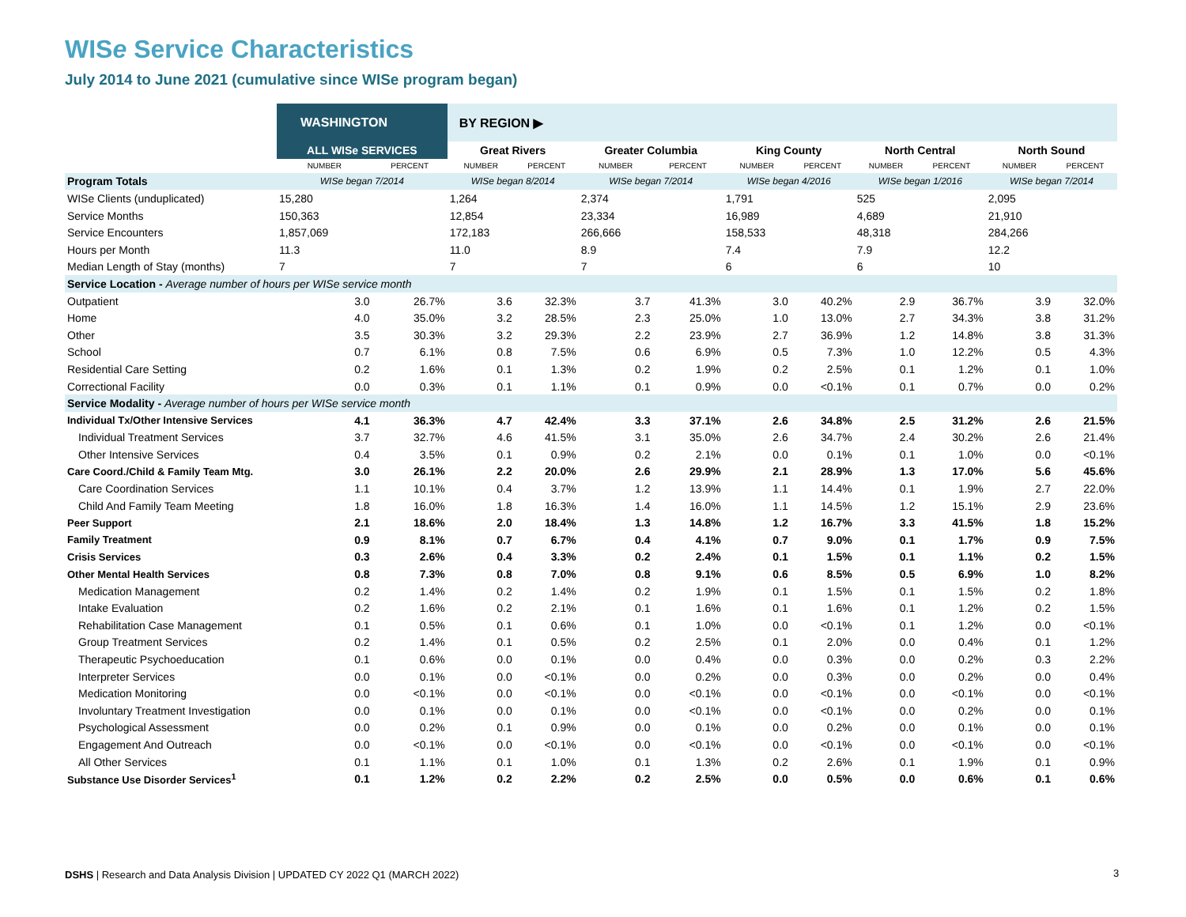WISe Service Characteristics
July 2014 to June 2021 (cumulative since WISe program began)
| | WASHINGTON | | BY REGION ▶ | | | | | | | | | |
| | ALL WISe SERVICES | | Great Rivers | | Greater Columbia | | King County | | North Central | | North Sound | |
| | NUMBER | PERCENT | NUMBER | PERCENT | NUMBER | PERCENT | NUMBER | PERCENT | NUMBER | PERCENT | NUMBER | PERCENT |
| Program Totals | WISe began 7/2014 | | WISe began 8/2014 | | WISe began 7/2014 | | WISe began 4/2016 | | WISe began 1/2016 | | WISe began 7/2014 | |
| WISe Clients (unduplicated) | 15,280 | | 1,264 | | 2,374 | | 1,791 | | 525 | | 2,095 | |
| Service Months | 150,363 | | 12,854 | | 23,334 | | 16,989 | | 4,689 | | 21,910 | |
| Service Encounters | 1,857,069 | | 172,183 | | 266,666 | | 158,533 | | 48,318 | | 284,266 | |
| Hours per Month | 11.3 | | 11.0 | | 8.9 | | 7.4 | | 7.9 | | 12.2 | |
| Median Length of Stay (months) | 7 | | 7 | | 7 | | 6 | | 6 | | 10 | |
| Service Location - Average number of hours per WISe service month | | | | | | | | | | | | |
| Outpatient | 3.0 | 26.7% | 3.6 | 32.3% | 3.7 | 41.3% | 3.0 | 40.2% | 2.9 | 36.7% | 3.9 | 32.0% |
| Home | 4.0 | 35.0% | 3.2 | 28.5% | 2.3 | 25.0% | 1.0 | 13.0% | 2.7 | 34.3% | 3.8 | 31.2% |
| Other | 3.5 | 30.3% | 3.2 | 29.3% | 2.2 | 23.9% | 2.7 | 36.9% | 1.2 | 14.8% | 3.8 | 31.3% |
| School | 0.7 | 6.1% | 0.8 | 7.5% | 0.6 | 6.9% | 0.5 | 7.3% | 1.0 | 12.2% | 0.5 | 4.3% |
| Residential Care Setting | 0.2 | 1.6% | 0.1 | 1.3% | 0.2 | 1.9% | 0.2 | 2.5% | 0.1 | 1.2% | 0.1 | 1.0% |
| Correctional Facility | 0.0 | 0.3% | 0.1 | 1.1% | 0.1 | 0.9% | 0.0 | <0.1% | 0.1 | 0.7% | 0.0 | 0.2% |
| Service Modality - Average number of hours per WISe service month | | | | | | | | | | | | |
| Individual Tx/Other Intensive Services | 4.1 | 36.3% | 4.7 | 42.4% | 3.3 | 37.1% | 2.6 | 34.8% | 2.5 | 31.2% | 2.6 | 21.5% |
| Individual Treatment Services | 3.7 | 32.7% | 4.6 | 41.5% | 3.1 | 35.0% | 2.6 | 34.7% | 2.4 | 30.2% | 2.6 | 21.4% |
| Other Intensive Services | 0.4 | 3.5% | 0.1 | 0.9% | 0.2 | 2.1% | 0.0 | 0.1% | 0.1 | 1.0% | 0.0 | <0.1% |
| Care Coord./Child & Family Team Mtg. | 3.0 | 26.1% | 2.2 | 20.0% | 2.6 | 29.9% | 2.1 | 28.9% | 1.3 | 17.0% | 5.6 | 45.6% |
| Care Coordination Services | 1.1 | 10.1% | 0.4 | 3.7% | 1.2 | 13.9% | 1.1 | 14.4% | 0.1 | 1.9% | 2.7 | 22.0% |
| Child And Family Team Meeting | 1.8 | 16.0% | 1.8 | 16.3% | 1.4 | 16.0% | 1.1 | 14.5% | 1.2 | 15.1% | 2.9 | 23.6% |
| Peer Support | 2.1 | 18.6% | 2.0 | 18.4% | 1.3 | 14.8% | 1.2 | 16.7% | 3.3 | 41.5% | 1.8 | 15.2% |
| Family Treatment | 0.9 | 8.1% | 0.7 | 6.7% | 0.4 | 4.1% | 0.7 | 9.0% | 0.1 | 1.7% | 0.9 | 7.5% |
| Crisis Services | 0.3 | 2.6% | 0.4 | 3.3% | 0.2 | 2.4% | 0.1 | 1.5% | 0.1 | 1.1% | 0.2 | 1.5% |
| Other Mental Health Services | 0.8 | 7.3% | 0.8 | 7.0% | 0.8 | 9.1% | 0.6 | 8.5% | 0.5 | 6.9% | 1.0 | 8.2% |
| Medication Management | 0.2 | 1.4% | 0.2 | 1.4% | 0.2 | 1.9% | 0.1 | 1.5% | 0.1 | 1.5% | 0.2 | 1.8% |
| Intake Evaluation | 0.2 | 1.6% | 0.2 | 2.1% | 0.1 | 1.6% | 0.1 | 1.6% | 0.1 | 1.2% | 0.2 | 1.5% |
| Rehabilitation Case Management | 0.1 | 0.5% | 0.1 | 0.6% | 0.1 | 1.0% | 0.0 | <0.1% | 0.1 | 1.2% | 0.0 | <0.1% |
| Group Treatment Services | 0.2 | 1.4% | 0.1 | 0.5% | 0.2 | 2.5% | 0.1 | 2.0% | 0.0 | 0.4% | 0.1 | 1.2% |
| Therapeutic Psychoeducation | 0.1 | 0.6% | 0.0 | 0.1% | 0.0 | 0.4% | 0.0 | 0.3% | 0.0 | 0.2% | 0.3 | 2.2% |
| Interpreter Services | 0.0 | 0.1% | 0.0 | <0.1% | 0.0 | 0.2% | 0.0 | 0.3% | 0.0 | 0.2% | 0.0 | 0.4% |
| Medication Monitoring | 0.0 | <0.1% | 0.0 | <0.1% | 0.0 | <0.1% | 0.0 | <0.1% | 0.0 | <0.1% | 0.0 | <0.1% |
| Involuntary Treatment Investigation | 0.0 | 0.1% | 0.0 | 0.1% | 0.0 | <0.1% | 0.0 | <0.1% | 0.0 | 0.2% | 0.0 | 0.1% |
| Psychological Assessment | 0.0 | 0.2% | 0.1 | 0.9% | 0.0 | 0.1% | 0.0 | 0.2% | 0.0 | 0.1% | 0.0 | 0.1% |
| Engagement And Outreach | 0.0 | <0.1% | 0.0 | <0.1% | 0.0 | <0.1% | 0.0 | <0.1% | 0.0 | <0.1% | 0.0 | <0.1% |
| All Other Services | 0.1 | 1.1% | 0.1 | 1.0% | 0.1 | 1.3% | 0.2 | 2.6% | 0.1 | 1.9% | 0.1 | 0.9% |
| Substance Use Disorder Services<sup>1</sup> | 0.1 | 1.2% | 0.2 | 2.2% | 0.2 | 2.5% | 0.0 | 0.5% | 0.0 | 0.6% | 0.1 | 0.6% |
DSHS | Research and Data Analysis Division | UPDATED CY 2022 Q1 (MARCH 2022)
3